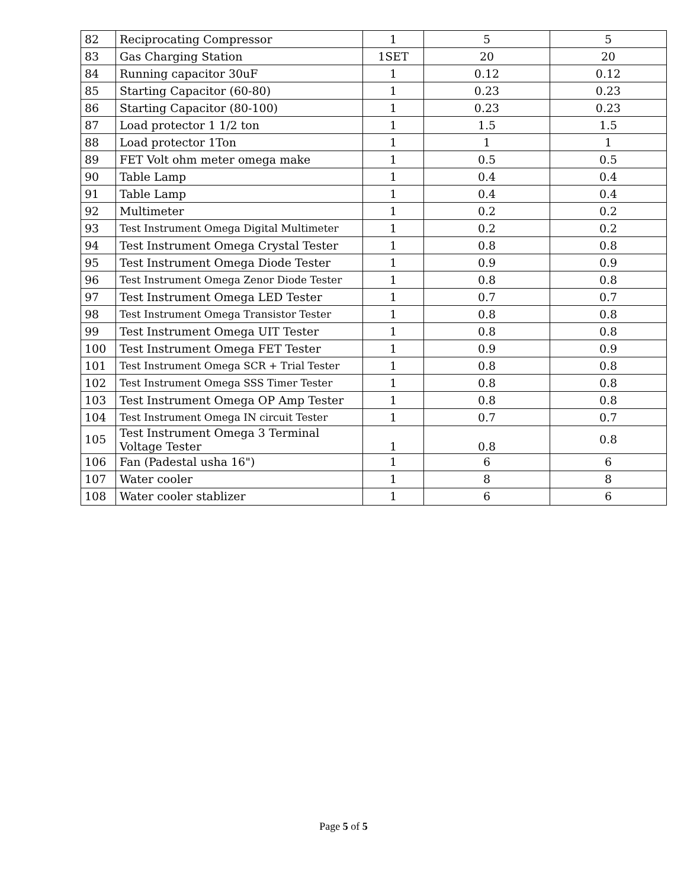| 82 | Reciprocating Compressor | 1 | 5 | 5 |
| 83 | Gas Charging Station | 1SET | 20 | 20 |
| 84 | Running capacitor 30uF | 1 | 0.12 | 0.12 |
| 85 | Starting Capacitor (60-80) | 1 | 0.23 | 0.23 |
| 86 | Starting Capacitor (80-100) | 1 | 0.23 | 0.23 |
| 87 | Load protector 1 1/2 ton | 1 | 1.5 | 1.5 |
| 88 | Load protector 1Ton | 1 | 1 | 1 |
| 89 | FET Volt ohm meter omega make | 1 | 0.5 | 0.5 |
| 90 | Table Lamp | 1 | 0.4 | 0.4 |
| 91 | Table Lamp | 1 | 0.4 | 0.4 |
| 92 | Multimeter | 1 | 0.2 | 0.2 |
| 93 | Test Instrument Omega Digital Multimeter | 1 | 0.2 | 0.2 |
| 94 | Test Instrument Omega Crystal Tester | 1 | 0.8 | 0.8 |
| 95 | Test Instrument Omega Diode Tester | 1 | 0.9 | 0.9 |
| 96 | Test Instrument Omega Zenor Diode Tester | 1 | 0.8 | 0.8 |
| 97 | Test Instrument Omega LED Tester | 1 | 0.7 | 0.7 |
| 98 | Test Instrument Omega Transistor Tester | 1 | 0.8 | 0.8 |
| 99 | Test Instrument Omega UIT Tester | 1 | 0.8 | 0.8 |
| 100 | Test Instrument Omega FET Tester | 1 | 0.9 | 0.9 |
| 101 | Test Instrument Omega SCR + Trial Tester | 1 | 0.8 | 0.8 |
| 102 | Test Instrument Omega SSS Timer Tester | 1 | 0.8 | 0.8 |
| 103 | Test Instrument Omega OP Amp Tester | 1 | 0.8 | 0.8 |
| 104 | Test Instrument Omega IN circuit Tester | 1 | 0.7 | 0.7 |
| 105 | Test Instrument Omega 3 Terminal Voltage Tester | 1 | 0.8 | 0.8 |
| 106 | Fan (Padestal usha 16") | 1 | 6 | 6 |
| 107 | Water cooler | 1 | 8 | 8 |
| 108 | Water cooler stablizer | 1 | 6 | 6 |
Page 5 of 5